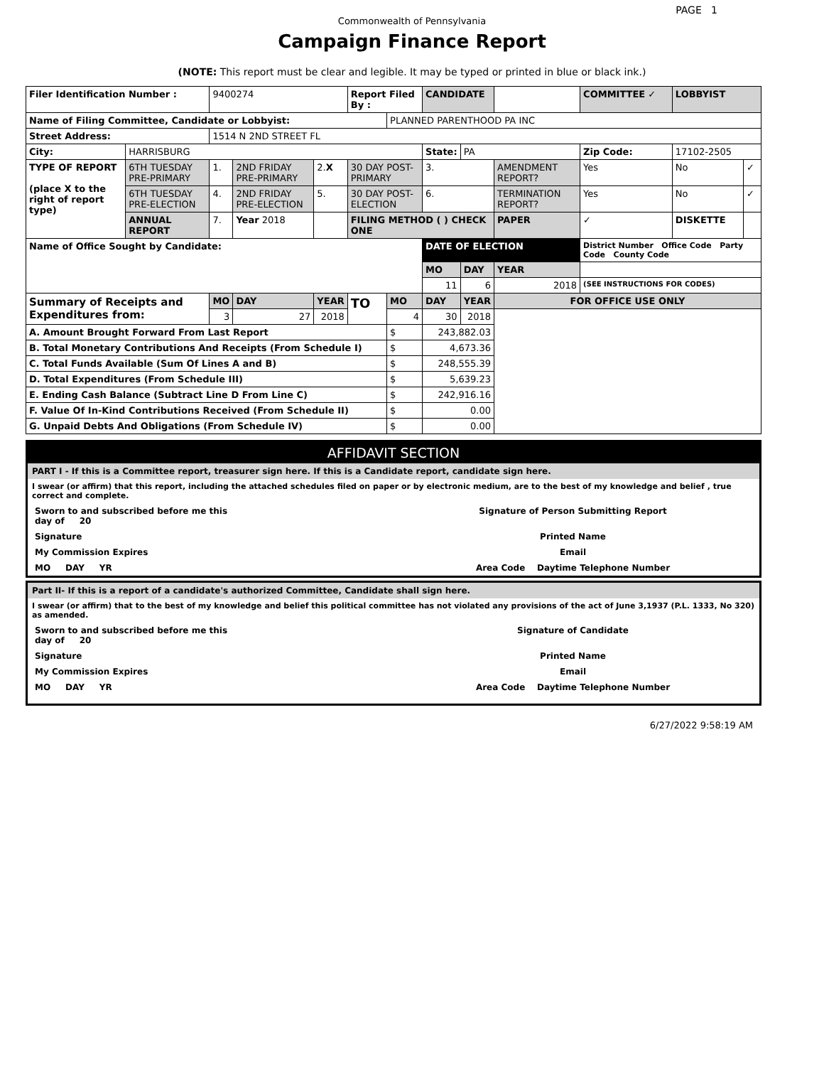PAGE 1
Commonwealth of Pennsylvania
Campaign Finance Report
(NOTE: This report must be clear and legible. It may be typed or printed in blue or black ink.)
| Filer Identification Number : | | 9400274 | | | Report Filed By : | | CANDIDATE | | | COMMITTEE ✓ | | LOBBYIST | |
| Name of Filing Committee, Candidate or Lobbyist: | | | | | | PLANNED PARENTHOOD PA INC | | | | | | | |
| Street Address: | | 1514 N 2ND STREET FL | | | | | | | | | | | |
| City: | HARRISBURG | | | | | | State: | PA | | | Zip Code: | 17102-2505 | |
| TYPE OF REPORT (place X to the right of report type) | 6TH TUESDAY PRE-PRIMARY | 1. | 2ND FRIDAY PRE-PRIMARY | 2. X | 30 DAY POST-PRIMARY | | 3. | | AMENDMENT REPORT? | | Yes | No | ✓ |
| | 6TH TUESDAY PRE-ELECTION | 4. | 2ND FRIDAY PRE-ELECTION | 5. | 30 DAY POST-ELECTION | | 6. | | TERMINATION REPORT? | | Yes | No | ✓ |
| | ANNUAL REPORT | 7. | Year 2018 | | FILING METHOD ( ) CHECK ONE | | | | PAPER | | ✓ | DISKETTE | |
| Name of Office Sought by Candidate: | | | | | | | DATE OF ELECTION | | | District Number Office Code Party Code County Code | | | |
| | | | | | | | MO | DAY | YEAR | | | | |
| | | | | | | | 11 | 6 | 2018 | (SEE INSTRUCTIONS FOR CODES) | | | |
| Summary of Receipts and Expenditures from: | | MO | DAY | YEAR | TO | MO | DAY | YEAR | FOR OFFICE USE ONLY | | | | |
| | | 3 | 27 | 2018 | | 4 | 30 | 2018 | | | | | |
| A. Amount Brought Forward From Last Report | | | | | | $ | 243,882.03 | | | | | | |
| B. Total Monetary Contributions And Receipts (From Schedule I) | | | | | | $ | 4,673.36 | | | | | | |
| C. Total Funds Available (Sum Of Lines A and B) | | | | | | $ | 248,555.39 | | | | | | |
| D. Total Expenditures (From Schedule III) | | | | | | $ | 5,639.23 | | | | | | |
| E. Ending Cash Balance (Subtract Line D From Line C) | | | | | | $ | 242,916.16 | | | | | | |
| F. Value Of In-Kind Contributions Received (From Schedule II) | | | | | | $ | 0.00 | | | | | | |
| G. Unpaid Debts And Obligations (From Schedule IV) | | | | | | $ | 0.00 | | | | | | |
AFFIDAVIT SECTION
PART I - If this is a Committee report, treasurer sign here. If this is a Candidate report, candidate sign here.
I swear (or affirm) that this report, including the attached schedules filed on paper or by electronic medium, are to the best of my knowledge and belief , true correct and complete.
Sworn to and subscribed before me this
day of 20
Signature of Person Submitting Report
Signature Printed Name
My Commission Expires Email
MO DAY YR Area Code Daytime Telephone Number
Part II- If this is a report of a candidate's authorized Committee, Candidate shall sign here.
I swear (or affirm) that to the best of my knowledge and belief this political committee has not violated any provisions of the act of June 3,1937 (P.L. 1333, No 320) as amended.
Sworn to and subscribed before me this
day of 20
Signature of Candidate
Signature Printed Name
My Commission Expires Email
MO DAY YR Area Code Daytime Telephone Number
6/27/2022 9:58:19 AM